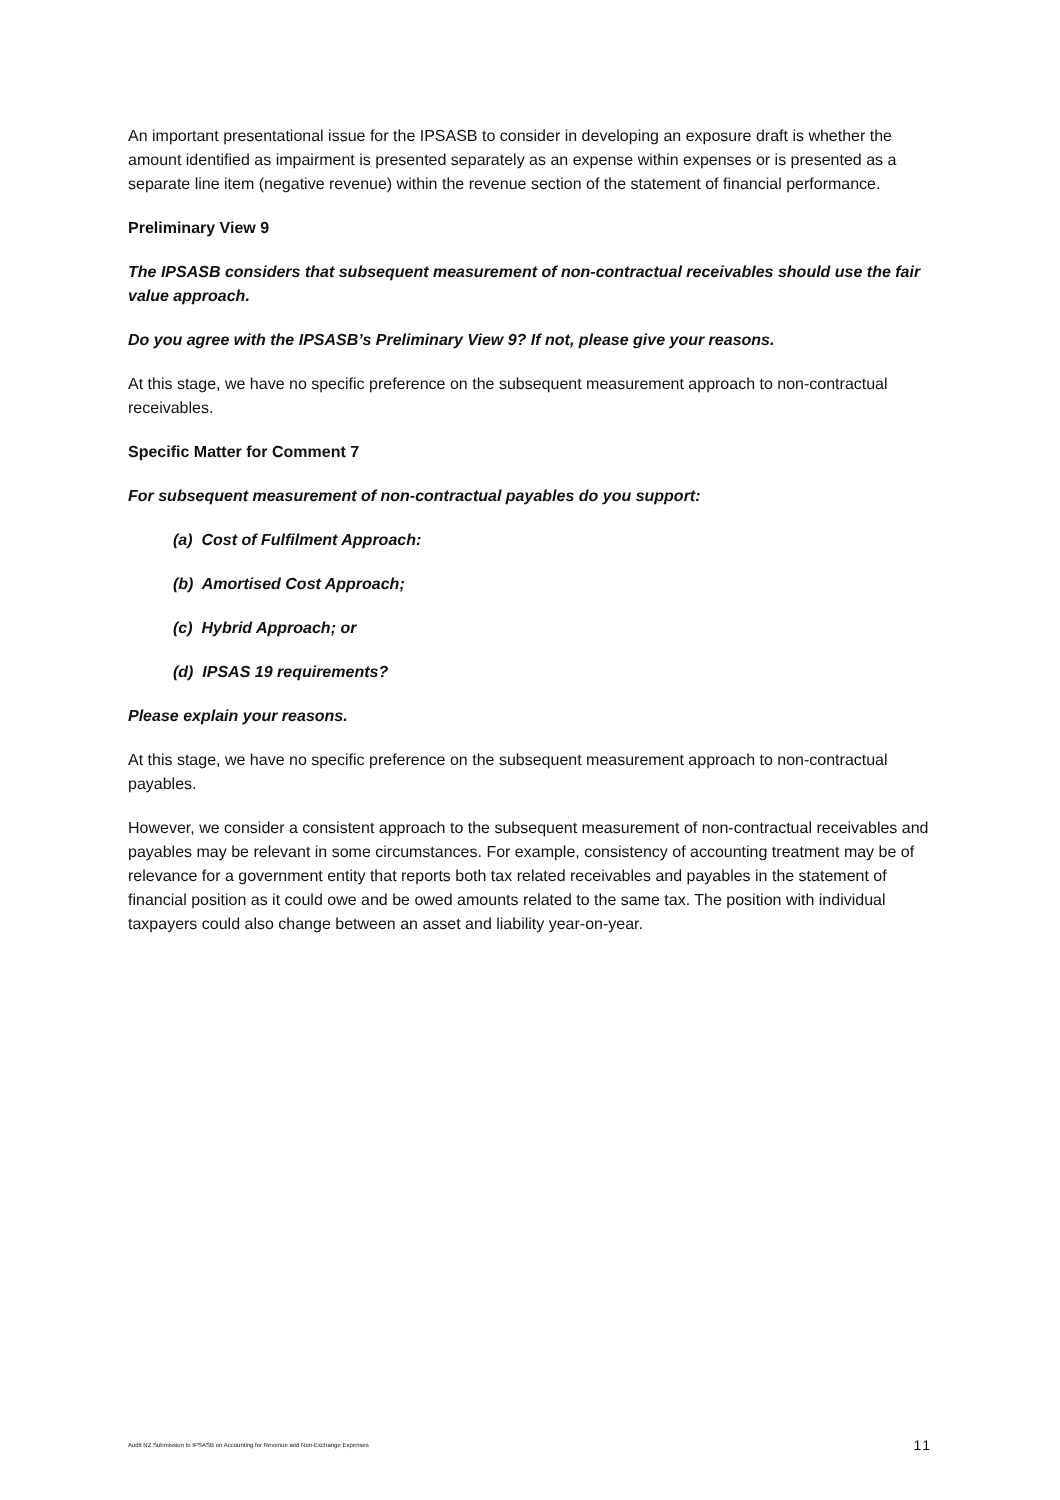An important presentational issue for the IPSASB to consider in developing an exposure draft is whether the amount identified as impairment is presented separately as an expense within expenses or is presented as a separate line item (negative revenue) within the revenue section of the statement of financial performance.
Preliminary View 9
The IPSASB considers that subsequent measurement of non-contractual receivables should use the fair value approach.
Do you agree with the IPSASB’s Preliminary View 9? If not, please give your reasons.
At this stage, we have no specific preference on the subsequent measurement approach to non-contractual receivables.
Specific Matter for Comment 7
For subsequent measurement of non-contractual payables do you support:
(a) Cost of Fulfilment Approach:
(b) Amortised Cost Approach;
(c) Hybrid Approach; or
(d) IPSAS 19 requirements?
Please explain your reasons.
At this stage, we have no specific preference on the subsequent measurement approach to non-contractual payables.
However, we consider a consistent approach to the subsequent measurement of non-contractual receivables and payables may be relevant in some circumstances. For example, consistency of accounting treatment may be of relevance for a government entity that reports both tax related receivables and payables in the statement of financial position as it could owe and be owed amounts related to the same tax. The position with individual taxpayers could also change between an asset and liability year-on-year.
Audit NZ Submission to IPSASB on Accounting for Revenue and Non-Exchange Expenses 11